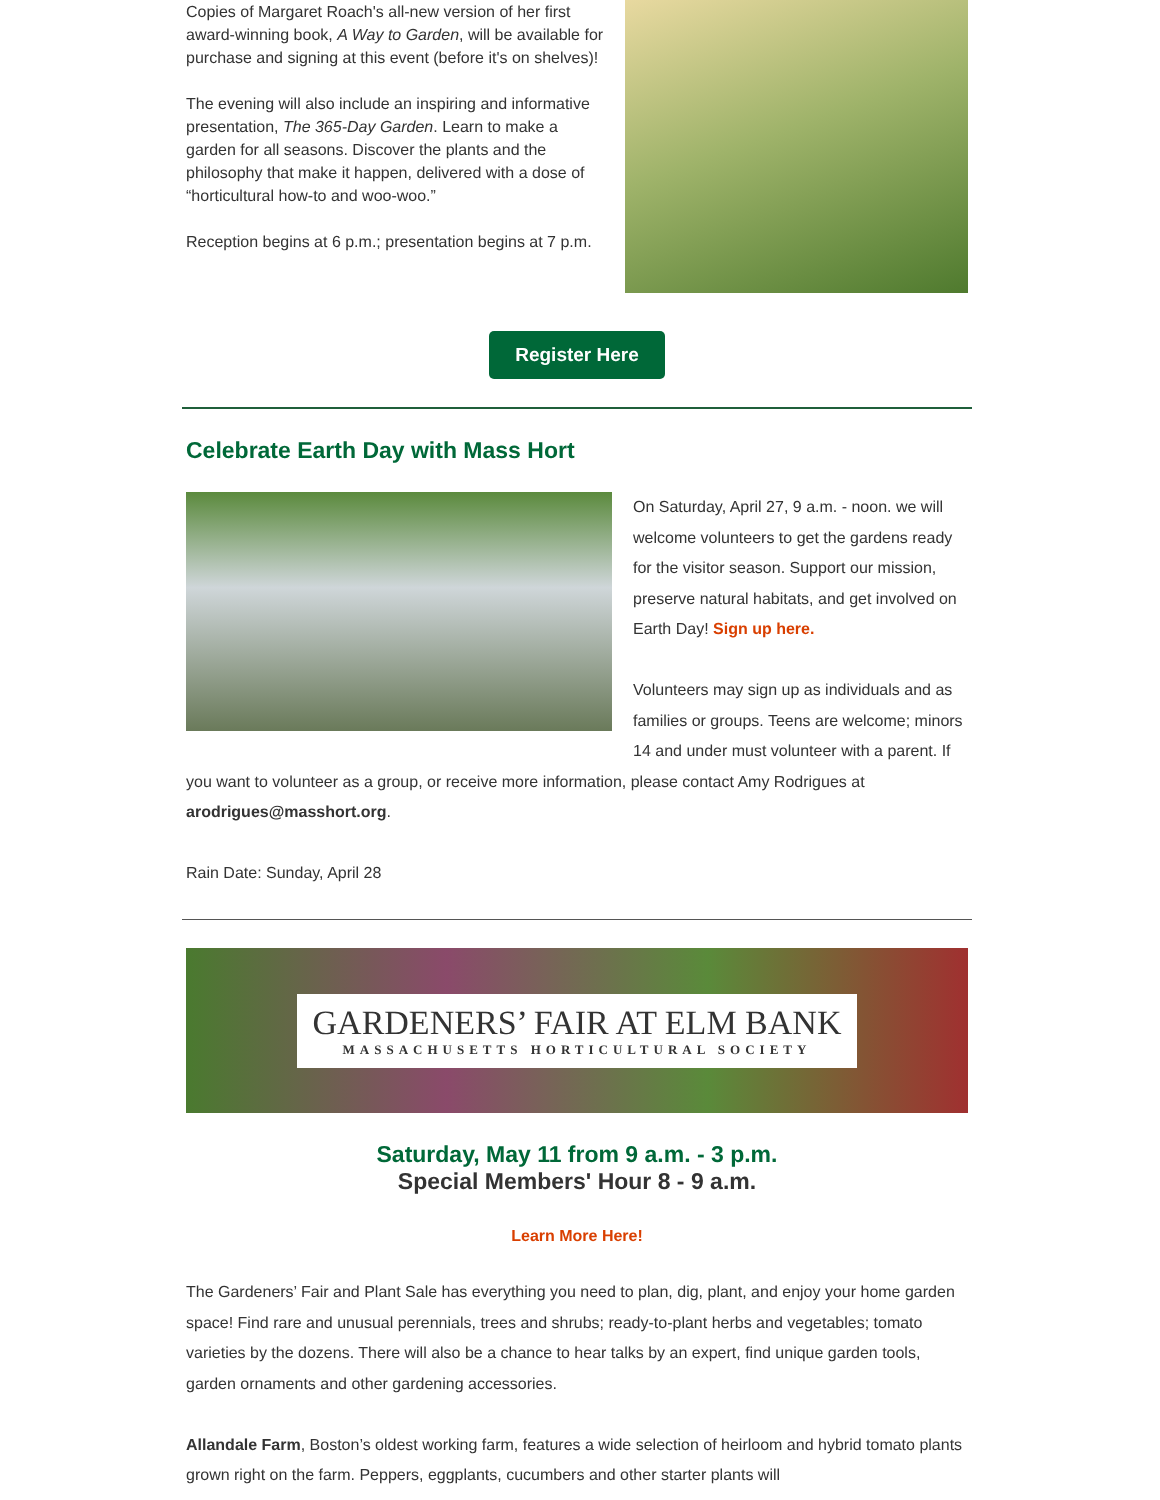Copies of Margaret Roach's all-new version of her first award-winning book, A Way to Garden, will be available for purchase and signing at this event (before it's on shelves)!
The evening will also include an inspiring and informative presentation, The 365-Day Garden. Learn to make a garden for all seasons. Discover the plants and the philosophy that make it happen, delivered with a dose of “horticultural how-to and woo-woo.”
Reception begins at 6 p.m.; presentation begins at 7 p.m.
Register Here
Celebrate Earth Day with Mass Hort
On Saturday, April 27, 9 a.m. - noon. we will welcome volunteers to get the gardens ready for the visitor season. Support our mission, preserve natural habitats, and get involved on Earth Day! Sign up here.
Volunteers may sign up as individuals and as families or groups. Teens are welcome; minors 14 and under must volunteer with a parent. If you want to volunteer as a group, or receive more information, please contact Amy Rodrigues at arodrigues@masshort.org.
Rain Date: Sunday, April 28
GARDENERS’ FAIR AT ELM BANK
MASSACHUSETTS HORTICULTURAL SOCIETY
Saturday, May 11 from 9 a.m. - 3 p.m.
Special Members' Hour 8 - 9 a.m.
Learn More Here!
The Gardeners’ Fair and Plant Sale has everything you need to plan, dig, plant, and enjoy your home garden space! Find rare and unusual perennials, trees and shrubs; ready-to-plant herbs and vegetables; tomato varieties by the dozens. There will also be a chance to hear talks by an expert, find unique garden tools, garden ornaments and other gardening accessories.
Allandale Farm, Boston’s oldest working farm, features a wide selection of heirloom and hybrid tomato plants grown right on the farm. Peppers, eggplants, cucumbers and other starter plants will